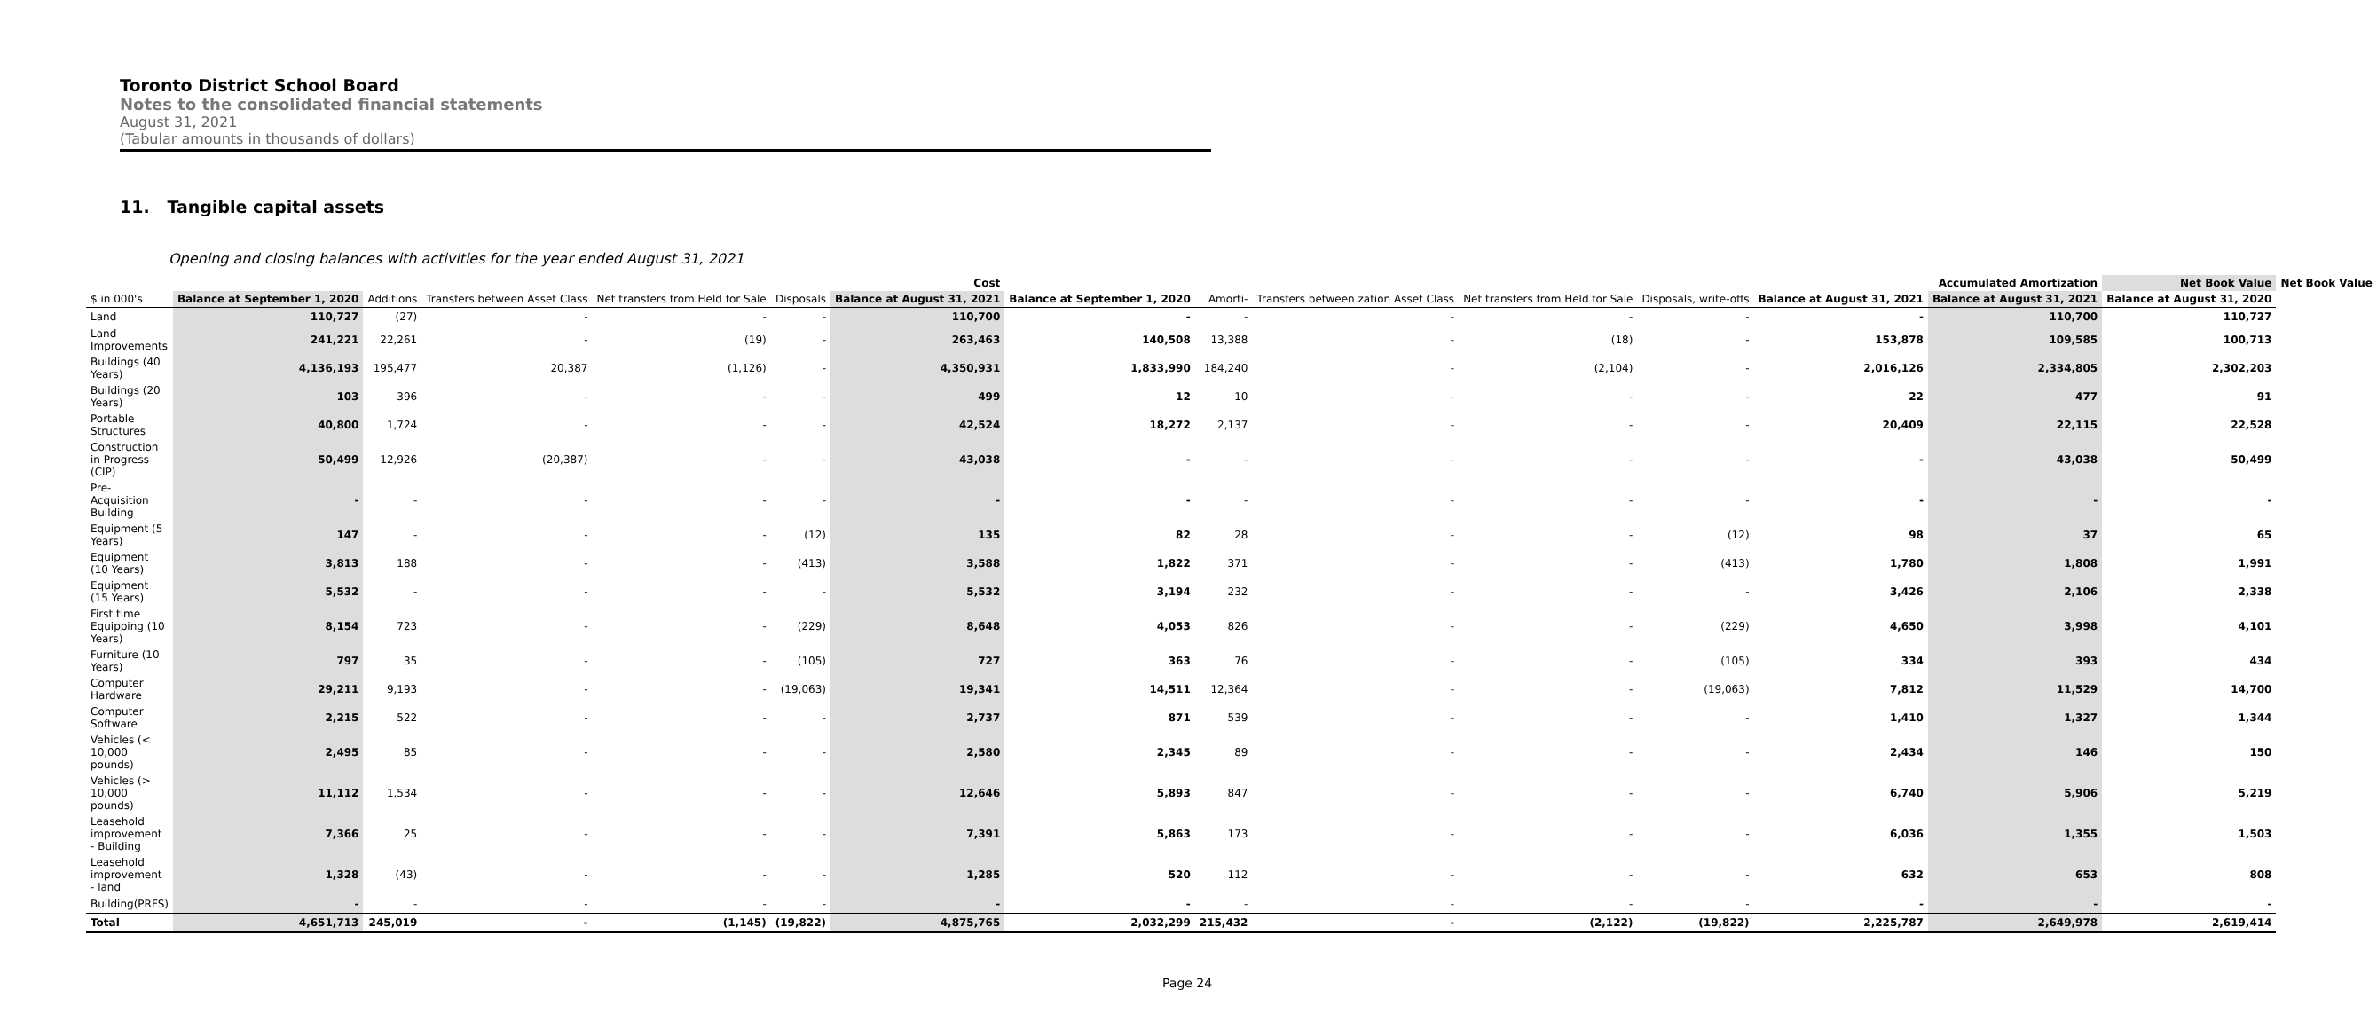Toronto District School Board
Notes to the consolidated financial statements
August 31, 2021
(Tabular amounts in thousands of dollars)
11. Tangible capital assets
Opening and closing balances with activities for the year ended August 31, 2021
| | | | | | | Cost | | | | | Accumulated Amortization | | | Net Book Value | Net Book Value |
| --- | --- | --- | --- | --- | --- | --- | --- | --- | --- | --- | --- | --- | --- | --- | --- |
| $ in 000's | Balance at September 1, 2020 | Additions | Transfers between Asset Class | Net transfers from Held for Sale | Disposals | Balance at August 31, 2021 | Balance at September 1, 2020 | Amorti- | Transfers between zation Asset Class | Net transfers from Held for Sale | Disposals, write-offs | Balance at August 31, 2021 | Balance at August 31, 2021 | Balance at August 31, 2020 | |
| Land | 110,727 | (27) | - | - | - | 110,700 | - | - | - | - | - | - | 110,700 | 110,727 | |
| Land Improvements | 241,221 | 22,261 | - | (19) | - | 263,463 | 140,508 | 13,388 | - | (18) | - | 153,878 | 109,585 | 100,713 | |
| Buildings (40 Years) | 4,136,193 | 195,477 | 20,387 | (1,126) | - | 4,350,931 | 1,833,990 | 184,240 | - | (2,104) | - | 2,016,126 | 2,334,805 | 2,302,203 | |
| Buildings (20 Years) | 103 | 396 | - | - | - | 499 | 12 | 10 | - | - | - | 22 | 477 | 91 | |
| Portable Structures | 40,800 | 1,724 | - | - | - | 42,524 | 18,272 | 2,137 | - | - | - | 20,409 | 22,115 | 22,528 | |
| Construction in Progress (CIP) | 50,499 | 12,926 | (20,387) | - | - | 43,038 | - | - | - | - | - | - | 43,038 | 50,499 | |
| Pre-Acquisition Building | - | - | - | - | - | - | - | - | - | - | - | - | - | - | |
| Equipment (5 Years) | 147 | - | - | - | (12) | 135 | 82 | 28 | - | - | (12) | 98 | 37 | 65 | |
| Equipment (10 Years) | 3,813 | 188 | - | - | (413) | 3,588 | 1,822 | 371 | - | - | (413) | 1,780 | 1,808 | 1,991 | |
| Equipment (15 Years) | 5,532 | - | - | - | - | 5,532 | 3,194 | 232 | - | - | - | 3,426 | 2,106 | 2,338 | |
| First time Equipping (10 Years) | 8,154 | 723 | - | - | (229) | 8,648 | 4,053 | 826 | - | - | (229) | 4,650 | 3,998 | 4,101 | |
| Furniture (10 Years) | 797 | 35 | - | - | (105) | 727 | 363 | 76 | - | - | (105) | 334 | 393 | 434 | |
| Computer Hardware | 29,211 | 9,193 | - | - | (19,063) | 19,341 | 14,511 | 12,364 | - | - | (19,063) | 7,812 | 11,529 | 14,700 | |
| Computer Software | 2,215 | 522 | - | - | - | 2,737 | 871 | 539 | - | - | - | 1,410 | 1,327 | 1,344 | |
| Vehicles (< 10,000 pounds) | 2,495 | 85 | - | - | - | 2,580 | 2,345 | 89 | - | - | - | 2,434 | 146 | 150 | |
| Vehicles (> 10,000 pounds) | 11,112 | 1,534 | - | - | - | 12,646 | 5,893 | 847 | - | - | - | 6,740 | 5,906 | 5,219 | |
| Leasehold improvement - Building | 7,366 | 25 | - | - | - | 7,391 | 5,863 | 173 | - | - | - | 6,036 | 1,355 | 1,503 | |
| Leasehold improvement - land | 1,328 | (43) | - | - | - | 1,285 | 520 | 112 | - | - | - | 632 | 653 | 808 | |
| Building(PRFS) | - | - | - | - | - | - | - | - | - | - | - | - | - | - | |
| Total | 4,651,713 | 245,019 | - | (1,145) | (19,822) | 4,875,765 | 2,032,299 | 215,432 | - | (2,122) | (19,822) | 2,225,787 | 2,649,978 | 2,619,414 | |
Page 24